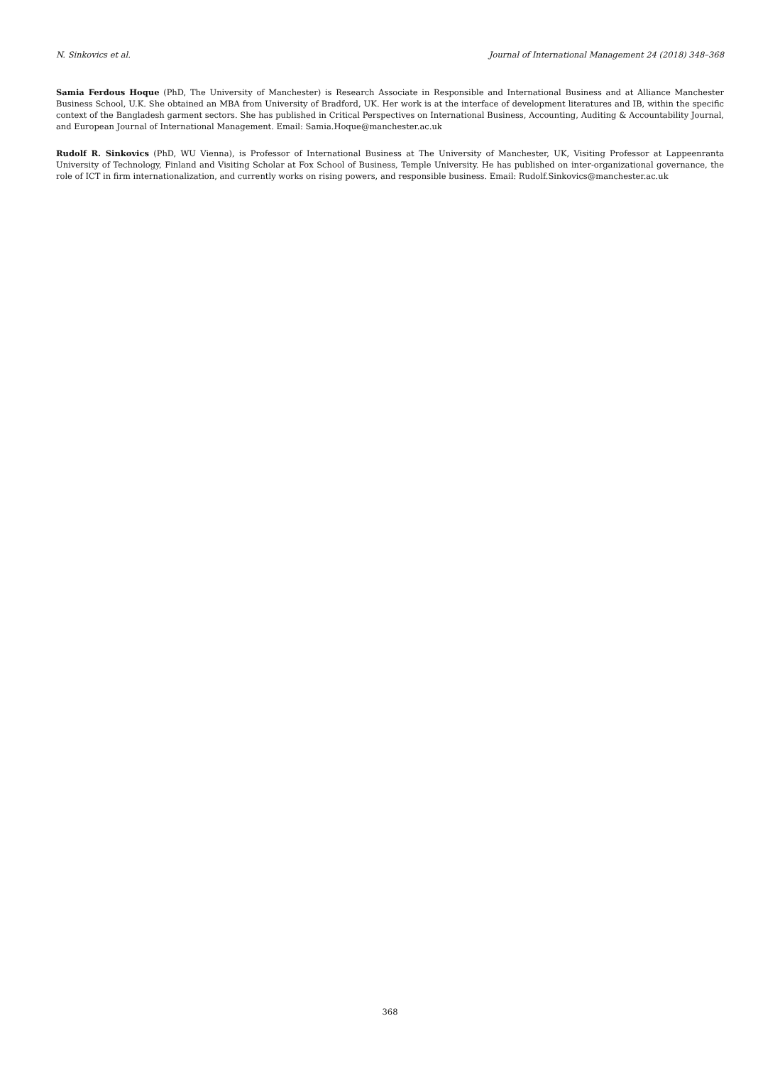N. Sinkovics et al. Journal of International Management 24 (2018) 348–368
Samia Ferdous Hoque (PhD, The University of Manchester) is Research Associate in Responsible and International Business and at Alliance Manchester Business School, U.K. She obtained an MBA from University of Bradford, UK. Her work is at the interface of development literatures and IB, within the specific context of the Bangladesh garment sectors. She has published in Critical Perspectives on International Business, Accounting, Auditing & Accountability Journal, and European Journal of International Management. Email: Samia.Hoque@manchester.ac.uk
Rudolf R. Sinkovics (PhD, WU Vienna), is Professor of International Business at The University of Manchester, UK, Visiting Professor at Lappeenranta University of Technology, Finland and Visiting Scholar at Fox School of Business, Temple University. He has published on inter-organizational governance, the role of ICT in firm internationalization, and currently works on rising powers, and responsible business. Email: Rudolf.Sinkovics@manchester.ac.uk
368